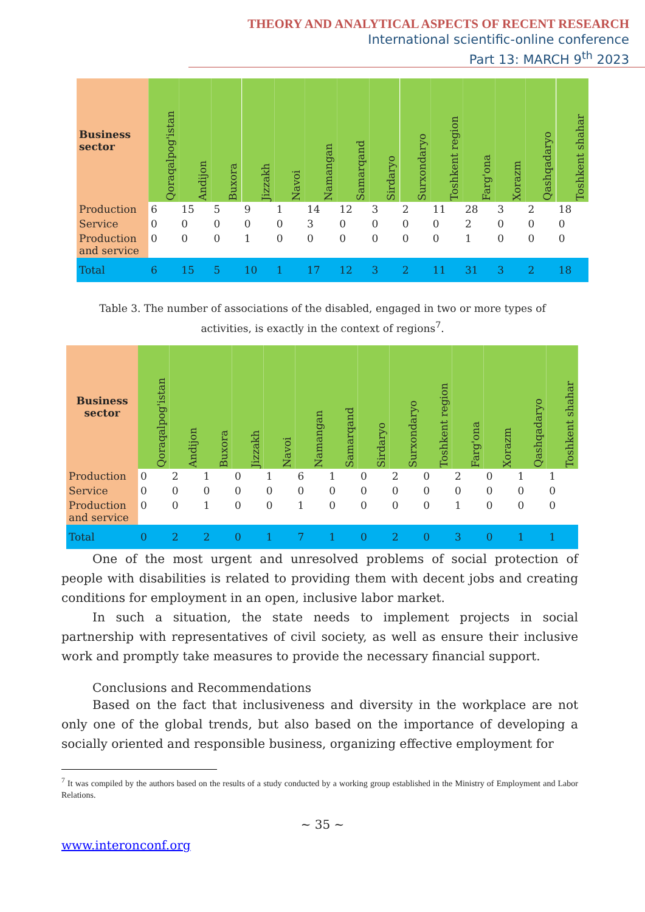THEORY AND ANALYTICAL ASPECTS OF RECENT RESEARCH
International scientific-online conference
Part 13: MARCH 9<sup>th</sup> 2023
| Business sector | Qoraqalpog'istan | Andijon | Buxora | Jizzakh | Navoi | Namangan | Samarqand | Sirdaryo | Surxondaryo | Toshkent region | Farg'ona | Xorazm | Qashqadaryo | Toshkent shahar |
| --- | --- | --- | --- | --- | --- | --- | --- | --- | --- | --- | --- | --- | --- | --- |
| Production | 6 | 15 | 5 | 9 | 1 | 14 | 12 | 3 | 2 | 11 | 28 | 3 | 2 | 18 |
| Service | 0 | 0 | 0 | 0 | 0 | 3 | 0 | 0 | 0 | 0 | 2 | 0 | 0 | 0 |
| Production and service | 0 | 0 | 0 | 1 | 0 | 0 | 0 | 0 | 0 | 0 | 1 | 0 | 0 | 0 |
| Total | 6 | 15 | 5 | 10 | 1 | 17 | 12 | 3 | 2 | 11 | 31 | 3 | 2 | 18 |
Table 3. The number of associations of the disabled, engaged in two or more types of activities, is exactly in the context of regions<sup>7</sup>.
| Business sector | Qoraqalpog'istan | Andijon | Buxora | Jizzakh | Navoi | Namangan | Samarqand | Sirdaryo | Surxondaryo | Toshkent region | Farg'ona | Xorazm | Qashqadaryo | Toshkent shahar |
| --- | --- | --- | --- | --- | --- | --- | --- | --- | --- | --- | --- | --- | --- | --- |
| Production | 0 | 2 | 1 | 0 | 1 | 6 | 1 | 0 | 2 | 0 | 2 | 0 | 1 | 1 |
| Service | 0 | 0 | 0 | 0 | 0 | 0 | 0 | 0 | 0 | 0 | 0 | 0 | 0 | 0 |
| Production and service | 0 | 0 | 1 | 0 | 0 | 1 | 0 | 0 | 0 | 0 | 1 | 0 | 0 | 0 |
| Total | 0 | 2 | 2 | 0 | 1 | 7 | 1 | 0 | 2 | 0 | 3 | 0 | 1 | 1 |
One of the most urgent and unresolved problems of social protection of people with disabilities is related to providing them with decent jobs and creating conditions for employment in an open, inclusive labor market.
In such a situation, the state needs to implement projects in social partnership with representatives of civil society, as well as ensure their inclusive work and promptly take measures to provide the necessary financial support.
Conclusions and Recommendations
Based on the fact that inclusiveness and diversity in the workplace are not only one of the global trends, but also based on the importance of developing a socially oriented and responsible business, organizing effective employment for
<sup>7</sup> It was compiled by the authors based on the results of a study conducted by a working group established in the Ministry of Employment and Labor Relations.
~ 35 ~
www.interonconf.org